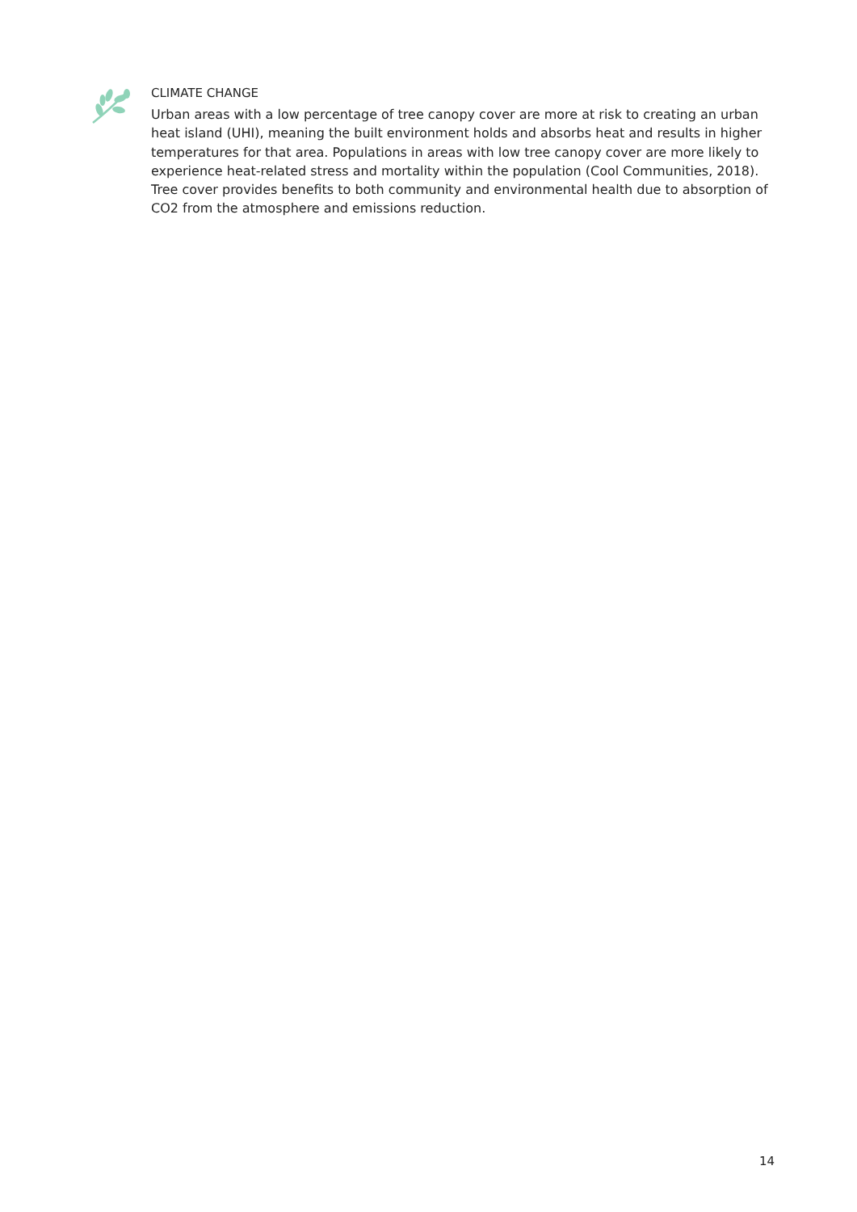CLIMATE CHANGE
Urban areas with a low percentage of tree canopy cover are more at risk to creating an urban heat island (UHI), meaning the built environment holds and absorbs heat and results in higher temperatures for that area. Populations in areas with low tree canopy cover are more likely to experience heat-related stress and mortality within the population (Cool Communities, 2018). Tree cover provides benefits to both community and environmental health due to absorption of CO2 from the atmosphere and emissions reduction.
14